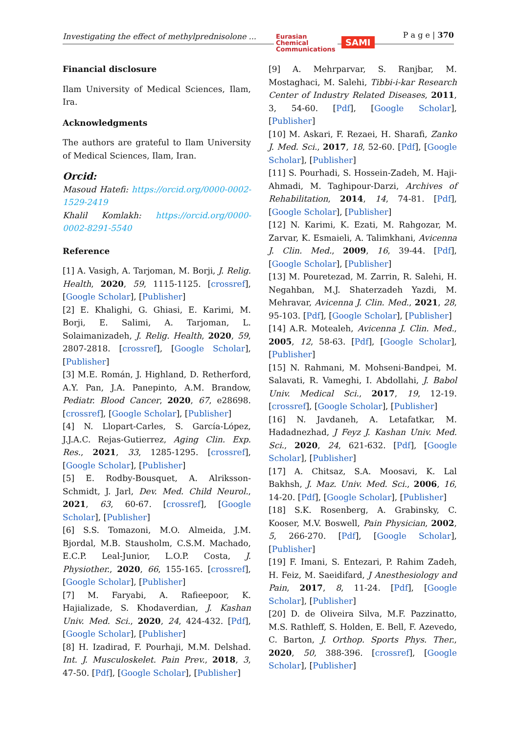Investigating the effect of methylprednisolone ...
Eurasian
Chemical
Communications
SAMI
P a g e | 370
Financial disclosure
Ilam University of Medical Sciences, Ilam, Ira.
Acknowledgments
The authors are grateful to Ilam University of Medical Sciences, Ilam, Iran.
Orcid:
Masoud Hatefi: https://orcid.org/0000-0002-1529-2419
Khalil Komlakh: https://orcid.org/0000-0002-8291-5540
Reference
[1] A. Vasigh, A. Tarjoman, M. Borji, J. Relig. Health, 2020, 59, 1115-1125. [crossref], [Google Scholar], [Publisher]
[2] E. Khalighi, G. Ghiasi, E. Karimi, M. Borji, E. Salimi, A. Tarjoman, L. Solaimanizadeh, J. Relig. Health, 2020, 59, 2807-2818. [crossref], [Google Scholar], [Publisher]
[3] M.E. Román, J. Highland, D. Retherford, A.Y. Pan, J.A. Panepinto, A.M. Brandow, Pediatr. Blood Cancer, 2020, 67, e28698. [crossref], [Google Scholar], [Publisher]
[4] N. Llopart-Carles, S. García-López, J.J.A.C. Rejas-Gutierrez, Aging Clin. Exp. Res., 2021, 33, 1285-1295. [crossref], [Google Scholar], [Publisher]
[5] E. Rodby-Bousquet, A. Alriksson-Schmidt, J. Jarl, Dev. Med. Child Neurol., 2021, 63, 60-67. [crossref], [Google Scholar], [Publisher]
[6] S.S. Tomazoni, M.O. Almeida, J.M. Bjordal, M.B. Stausholm, C.S.M. Machado, E.C.P. Leal-Junior, L.O.P. Costa, J. Physiother., 2020, 66, 155-165. [crossref], [Google Scholar], [Publisher]
[7] M. Faryabi, A. Rafieepoor, K. Hajializade, S. Khodaverdian, J. Kashan Univ. Med. Sci., 2020, 24, 424-432. [Pdf], [Google Scholar], [Publisher]
[8] H. Izadirad, F. Pourhaji, M.M. Delshad. Int. J. Musculoskelet. Pain Prev., 2018, 3, 47-50. [Pdf], [Google Scholar], [Publisher]
[9] A. Mehrparvar, S. Ranjbar, M. Mostaghaci, M. Salehi, Tibbi-i-kar Research Center of Industry Related Diseases, 2011, 3, 54-60. [Pdf], [Google Scholar], [Publisher]
[10] M. Askari, F. Rezaei, H. Sharafi, Zanko J. Med. Sci., 2017, 18, 52-60. [Pdf], [Google Scholar], [Publisher]
[11] S. Pourhadi, S. Hossein-Zadeh, M. Haji-Ahmadi, M. Taghipour-Darzi, Archives of Rehabilitation, 2014, 14, 74-81. [Pdf], [Google Scholar], [Publisher]
[12] N. Karimi, K. Ezati, M. Rahgozar, M. Zarvar, K. Esmaieli, A. Talimkhani, Avicenna J. Clin. Med., 2009, 16, 39-44. [Pdf], [Google Scholar], [Publisher]
[13] M. Pouretezad, M. Zarrin, R. Salehi, H. Negahban, M.J. Shaterzadeh Yazdi, M. Mehravar, Avicenna J. Clin. Med., 2021, 28, 95-103. [Pdf], [Google Scholar], [Publisher]
[14] A.R. Motealeh, Avicenna J. Clin. Med., 2005, 12, 58-63. [Pdf], [Google Scholar], [Publisher]
[15] N. Rahmani, M. Mohseni-Bandpei, M. Salavati, R. Vameghi, I. Abdollahi, J. Babol Univ. Medical Sci., 2017, 19, 12-19. [crossref], [Google Scholar], [Publisher]
[16] N. Javdaneh, A. Letafatkar, M. Hadadnezhad, J Feyz J. Kashan Univ. Med. Sci., 2020, 24, 621-632. [Pdf], [Google Scholar], [Publisher]
[17] A. Chitsaz, S.A. Moosavi, K. Lal Bakhsh, J. Maz. Univ. Med. Sci., 2006, 16, 14-20. [Pdf], [Google Scholar], [Publisher]
[18] S.K. Rosenberg, A. Grabinsky, C. Kooser, M.V. Boswell, Pain Physician, 2002, 5, 266-270. [Pdf], [Google Scholar], [Publisher]
[19] F. Imani, S. Entezari, P. Rahim Zadeh, H. Feiz, M. Saeidifard, J Anesthesiology and Pain, 2017, 8, 11-24. [Pdf], [Google Scholar], [Publisher]
[20] D. de Oliveira Silva, M.F. Pazzinatto, M.S. Rathleff, S. Holden, E. Bell, F. Azevedo, C. Barton, J. Orthop. Sports Phys. Ther., 2020, 50, 388-396. [crossref], [Google Scholar], [Publisher]